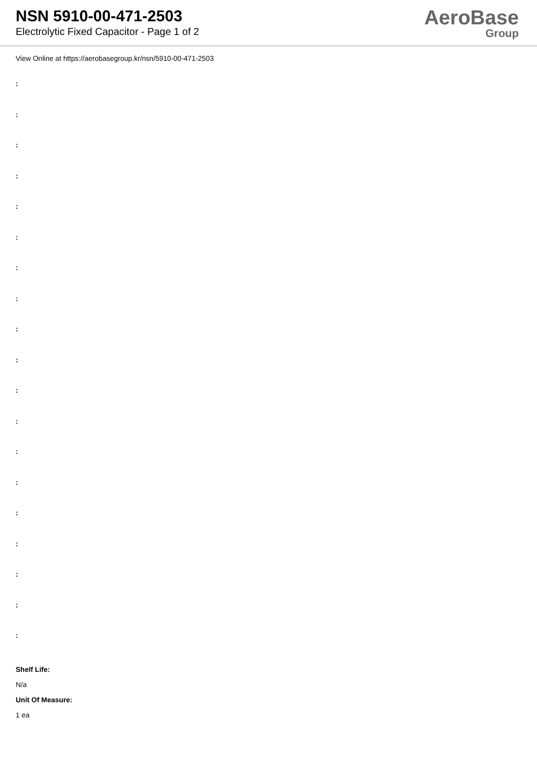NSN 5910-00-471-2503
Electrolytic Fixed Capacitor - Page 1 of 2
AeroBase
Group
View Online at https://aerobasegroup.kr/nsn/5910-00-471-2503
:
:
:
:
:
:
:
:
:
:
:
:
:
:
:
:
:
:
:
Shelf Life:
N/a
Unit Of Measure:
1 ea